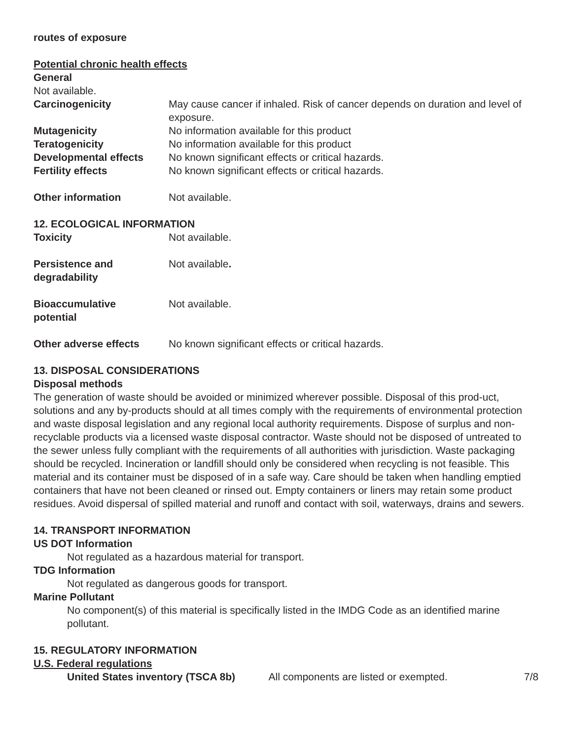routes of exposure
Potential chronic health effects
General
Not available.
Carcinogenicity May cause cancer if inhaled. Risk of cancer depends on duration and level of exposure.
Mutagenicity No information available for this product
Teratogenicity No information available for this product
Developmental effects No known significant effects or critical hazards.
Fertility effects No known significant effects or critical hazards.
Other information Not available.
12. ECOLOGICAL INFORMATION
Toxicity Not available.
Persistence and
degradability
Not available.
Bioaccumulative
potential
Not available.
Other adverse effects No known significant effects or critical hazards.
13. DISPOSAL CONSIDERATIONS
Disposal methods
The generation of waste should be avoided or minimized wherever possible. Disposal of this prod-uct, solutions and any by-products should at all times comply with the requirements of environmental protection and waste disposal legislation and any regional local authority requirements. Dispose of surplus and non-recyclable products via a licensed waste disposal contractor. Waste should not be disposed of untreated to the sewer unless fully compliant with the requirements of all authorities with jurisdiction. Waste packaging should be recycled. Incineration or landfill should only be considered when recycling is not feasible. This material and its container must be disposed of in a safe way. Care should be taken when handling emptied containers that have not been cleaned or rinsed out. Empty containers or liners may retain some product residues. Avoid dispersal of spilled material and runoff and contact with soil, waterways, drains and sewers.
14. TRANSPORT INFORMATION
US DOT Information
Not regulated as a hazardous material for transport.
TDG Information
Not regulated as dangerous goods for transport.
Marine Pollutant
No component(s) of this material is specifically listed in the IMDG Code as an identified marine pollutant.
15. REGULATORY INFORMATION
U.S. Federal regulations
United States inventory (TSCA 8b)
All components are listed or exempted. 7/8